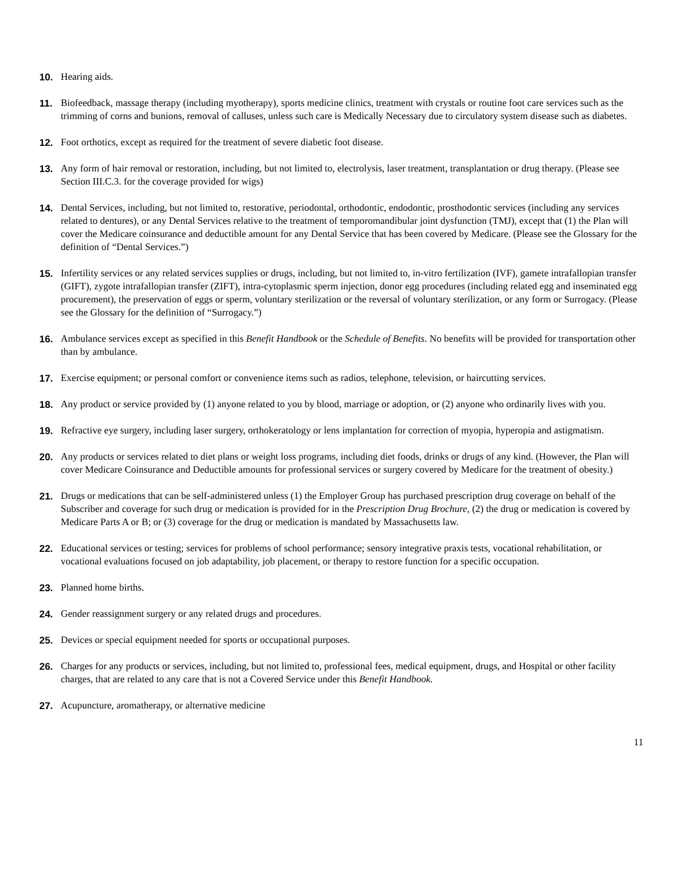10. Hearing aids.
11. Biofeedback, massage therapy (including myotherapy), sports medicine clinics, treatment with crystals or routine foot care services such as the trimming of corns and bunions, removal of calluses, unless such care is Medically Necessary due to circulatory system disease such as diabetes.
12. Foot orthotics, except as required for the treatment of severe diabetic foot disease.
13. Any form of hair removal or restoration, including, but not limited to, electrolysis, laser treatment, transplantation or drug therapy. (Please see Section III.C.3. for the coverage provided for wigs)
14. Dental Services, including, but not limited to, restorative, periodontal, orthodontic, endodontic, prosthodontic services (including any services related to dentures), or any Dental Services relative to the treatment of temporomandibular joint dysfunction (TMJ), except that (1) the Plan will cover the Medicare coinsurance and deductible amount for any Dental Service that has been covered by Medicare. (Please see the Glossary for the definition of “Dental Services.”)
15. Infertility services or any related services supplies or drugs, including, but not limited to, in-vitro fertilization (IVF), gamete intrafallopian transfer (GIFT), zygote intrafallopian transfer (ZIFT), intra-cytoplasmic sperm injection, donor egg procedures (including related egg and inseminated egg procurement), the preservation of eggs or sperm, voluntary sterilization or the reversal of voluntary sterilization, or any form or Surrogacy. (Please see the Glossary for the definition of “Surrogacy.”)
16. Ambulance services except as specified in this Benefit Handbook or the Schedule of Benefits. No benefits will be provided for transportation other than by ambulance.
17. Exercise equipment; or personal comfort or convenience items such as radios, telephone, television, or haircutting services.
18. Any product or service provided by (1) anyone related to you by blood, marriage or adoption, or (2) anyone who ordinarily lives with you.
19. Refractive eye surgery, including laser surgery, orthokeratology or lens implantation for correction of myopia, hyperopia and astigmatism.
20. Any products or services related to diet plans or weight loss programs, including diet foods, drinks or drugs of any kind. (However, the Plan will cover Medicare Coinsurance and Deductible amounts for professional services or surgery covered by Medicare for the treatment of obesity.)
21. Drugs or medications that can be self-administered unless (1) the Employer Group has purchased prescription drug coverage on behalf of the Subscriber and coverage for such drug or medication is provided for in the Prescription Drug Brochure, (2) the drug or medication is covered by Medicare Parts A or B; or (3) coverage for the drug or medication is mandated by Massachusetts law.
22. Educational services or testing; services for problems of school performance; sensory integrative praxis tests, vocational rehabilitation, or vocational evaluations focused on job adaptability, job placement, or therapy to restore function for a specific occupation.
23. Planned home births.
24. Gender reassignment surgery or any related drugs and procedures.
25. Devices or special equipment needed for sports or occupational purposes.
26. Charges for any products or services, including, but not limited to, professional fees, medical equipment, drugs, and Hospital or other facility charges, that are related to any care that is not a Covered Service under this Benefit Handbook.
27. Acupuncture, aromatherapy, or alternative medicine
11